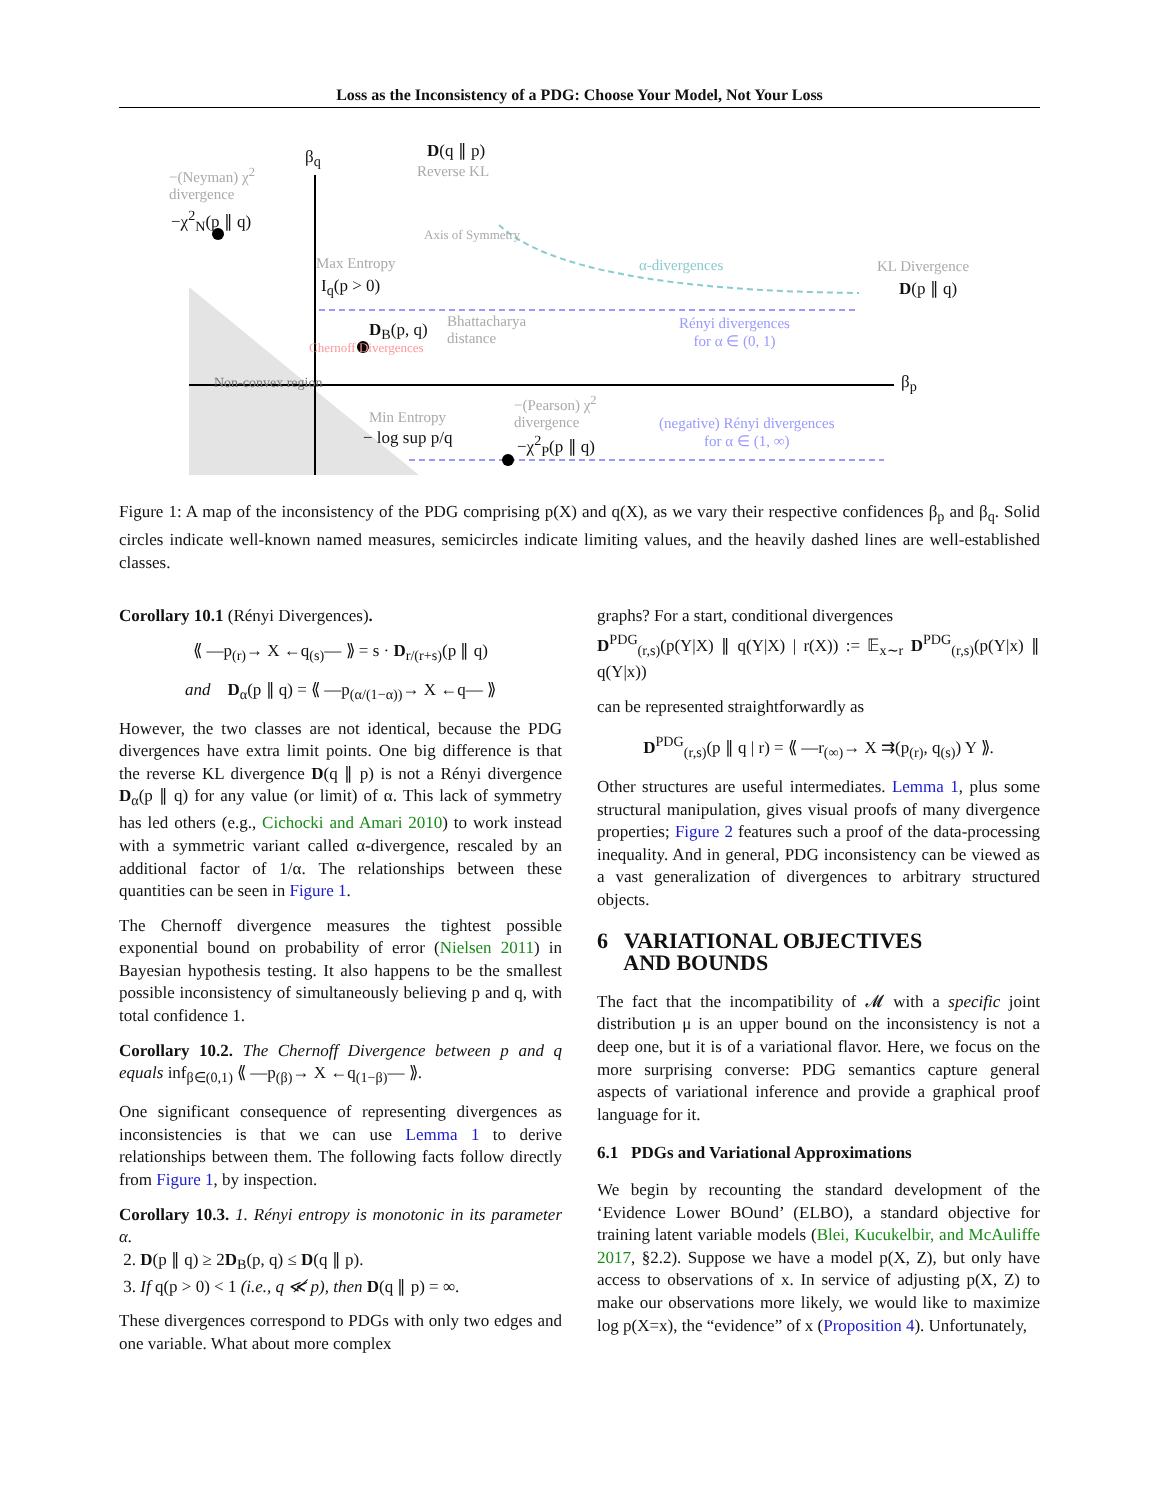Loss as the Inconsistency of a PDG: Choose Your Model, Not Your Loss
−(Neyman) χ<sup>2</sup>
divergence
−χ<sup>2</sup><sub>N</sub>(p ∥ q)
β<sub>q</sub> D(q ∥ p)
Reverse KL
Max Entropy
I<sub>q</sub>(p > 0)
Axis of Symmetry
α-divergences KL Divergence
D(p ∥ q)
D<sub>B</sub>(p, q)
Bhattacharya
distance
Rényi divergences
for α ∈ (0, 1)
Chernoff Divergences
β<sub>p</sub>
Non-convex region
Min Entropy
− log sup p/q
−(Pearson) χ<sup>2</sup>
divergence
−χ<sup>2</sup><sub>P</sub>(p ∥ q)
(negative) Rényi divergences
for α ∈ (1, ∞)
Figure 1: A map of the inconsistency of the PDG comprising p(X) and q(X), as we vary their respective confidences β<sub>p</sub> and β<sub>q</sub>. Solid circles indicate well-known named measures, semicircles indicate limiting values, and the heavily dashed lines are well-established classes.
Corollary 10.1 (Rényi Divergences).
⟪ —p<sub>(r)</sub>→ X ←q<sub>(s)</sub>— ⟫ = s · D<sub>r/(r+s)</sub>(p ∥ q)
and D<sub>α</sub>(p ∥ q) = ⟪ —p<sub>(α/(1−α))</sub>→ X ←q— ⟫
However, the two classes are not identical, because the PDG divergences have extra limit points. One big difference is that the reverse KL divergence D(q ∥ p) is not a Rényi divergence D<sub>α</sub>(p ∥ q) for any value (or limit) of α. This lack of symmetry has led others (e.g., Cichocki and Amari 2010) to work instead with a symmetric variant called α-divergence, rescaled by an additional factor of 1/α. The relationships between these quantities can be seen in Figure 1.
The Chernoff divergence measures the tightest possible exponential bound on probability of error (Nielsen 2011) in Bayesian hypothesis testing. It also happens to be the smallest possible inconsistency of simultaneously believing p and q, with total confidence 1.
Corollary 10.2. The Chernoff Divergence between p and q equals inf<sub>β∈(0,1)</sub> ⟪ —p<sub>(β)</sub>→ X ←q<sub>(1−β)</sub>— ⟫.
One significant consequence of representing divergences as inconsistencies is that we can use Lemma 1 to derive relationships between them. The following facts follow directly from Figure 1, by inspection.
Corollary 10.3. 1. Rényi entropy is monotonic in its parameter α.
2. D(p ∥ q) ≥ 2D<sub>B</sub>(p, q) ≤ D(q ∥ p).
3. If q(p > 0) < 1 (i.e., q ≪̸ p), then D(q ∥ p) = ∞.
These divergences correspond to PDGs with only two edges and one variable. What about more complex
graphs? For a start, conditional divergences
D<sup>PDG</sup><sub>(r,s)</sub>(p(Y|X) ∥ q(Y|X) | r(X)) := 𝔼<sub>x∼r</sub> D<sup>PDG</sup><sub>(r,s)</sub>(p(Y|x) ∥ q(Y|x))
can be represented straightforwardly as
D<sup>PDG</sup><sub>(r,s)</sub>(p ∥ q | r) = ⟪ —r<sub>(∞)</sub>→ X ⇉(p<sub>(r)</sub>, q<sub>(s)</sub>) Y ⟫.
Other structures are useful intermediates. Lemma 1, plus some structural manipulation, gives visual proofs of many divergence properties; Figure 2 features such a proof of the data-processing inequality. And in general, PDG inconsistency can be viewed as a vast generalization of divergences to arbitrary structured objects.
6 VARIATIONAL OBJECTIVES
AND BOUNDS
The fact that the incompatibility of 𝓜 with a specific joint distribution μ is an upper bound on the inconsistency is not a deep one, but it is of a variational flavor. Here, we focus on the more surprising converse: PDG semantics capture general aspects of variational inference and provide a graphical proof language for it.
6.1 PDGs and Variational Approximations
We begin by recounting the standard development of the ‘Evidence Lower BOund’ (ELBO), a standard objective for training latent variable models (Blei, Kucukelbir, and McAuliffe 2017, §2.2). Suppose we have a model p(X, Z), but only have access to observations of x. In service of adjusting p(X, Z) to make our observations more likely, we would like to maximize log p(X=x), the “evidence” of x (Proposition 4). Unfortunately,